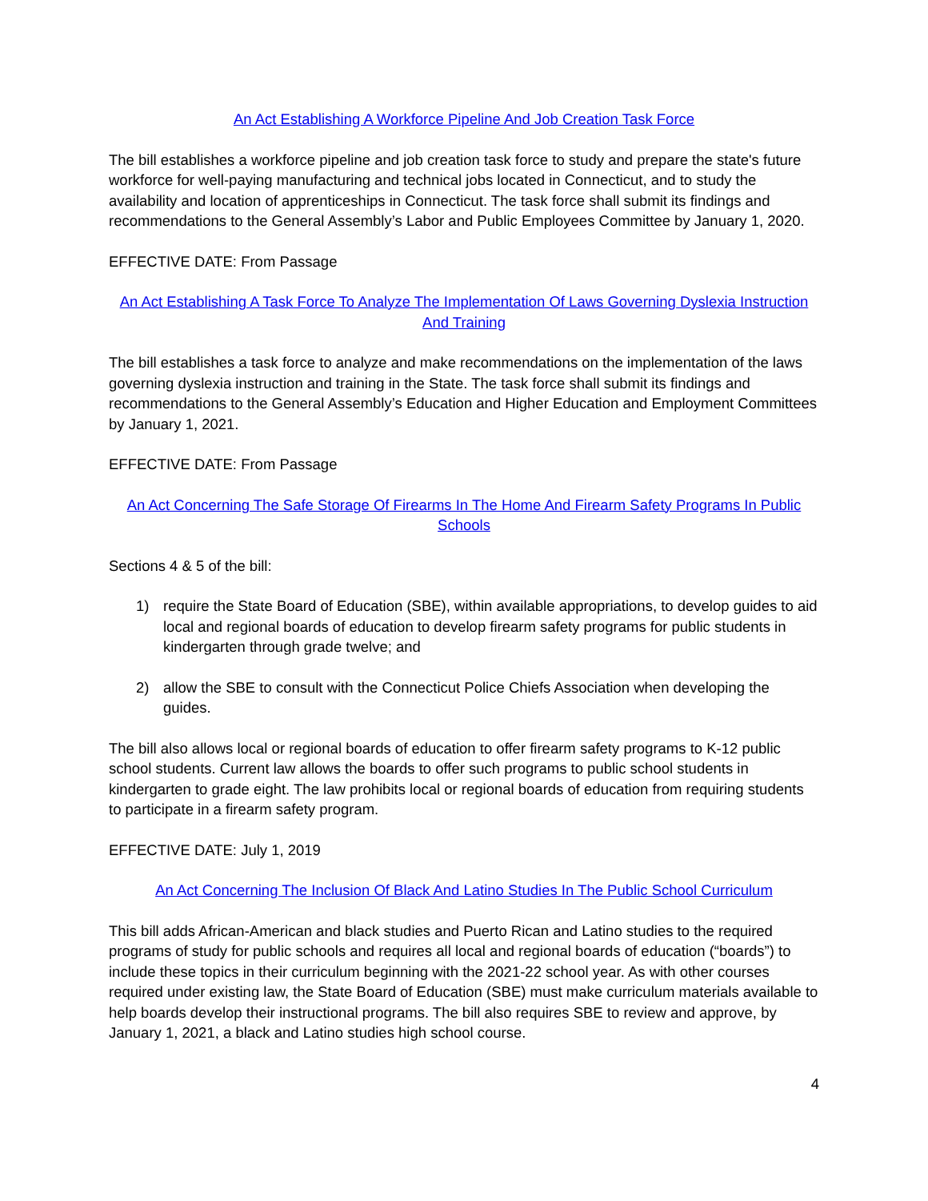An Act Establishing A Workforce Pipeline And Job Creation Task Force
The bill establishes a workforce pipeline and job creation task force to study and prepare the state's future workforce for well-paying manufacturing and technical jobs located in Connecticut, and to study the availability and location of apprenticeships in Connecticut. The task force shall submit its findings and recommendations to the General Assembly’s Labor and Public Employees Committee by January 1, 2020.
EFFECTIVE DATE: From Passage
An Act Establishing A Task Force To Analyze The Implementation Of Laws Governing Dyslexia Instruction And Training
The bill establishes a task force to analyze and make recommendations on the implementation of the laws governing dyslexia instruction and training in the State. The task force shall submit its findings and recommendations to the General Assembly’s Education and Higher Education and Employment Committees by January 1, 2021.
EFFECTIVE DATE: From Passage
An Act Concerning The Safe Storage Of Firearms In The Home And Firearm Safety Programs In Public Schools
Sections 4 & 5 of the bill:
1) require the State Board of Education (SBE), within available appropriations, to develop guides to aid local and regional boards of education to develop firearm safety programs for public students in kindergarten through grade twelve; and
2) allow the SBE to consult with the Connecticut Police Chiefs Association when developing the guides.
The bill also allows local or regional boards of education to offer firearm safety programs to K-12 public school students. Current law allows the boards to offer such programs to public school students in kindergarten to grade eight. The law prohibits local or regional boards of education from requiring students to participate in a firearm safety program.
EFFECTIVE DATE: July 1, 2019
An Act Concerning The Inclusion Of Black And Latino Studies In The Public School Curriculum
This bill adds African-American and black studies and Puerto Rican and Latino studies to the required programs of study for public schools and requires all local and regional boards of education (“boards”) to include these topics in their curriculum beginning with the 2021-22 school year. As with other courses required under existing law, the State Board of Education (SBE) must make curriculum materials available to help boards develop their instructional programs. The bill also requires SBE to review and approve, by January 1, 2021, a black and Latino studies high school course.
4